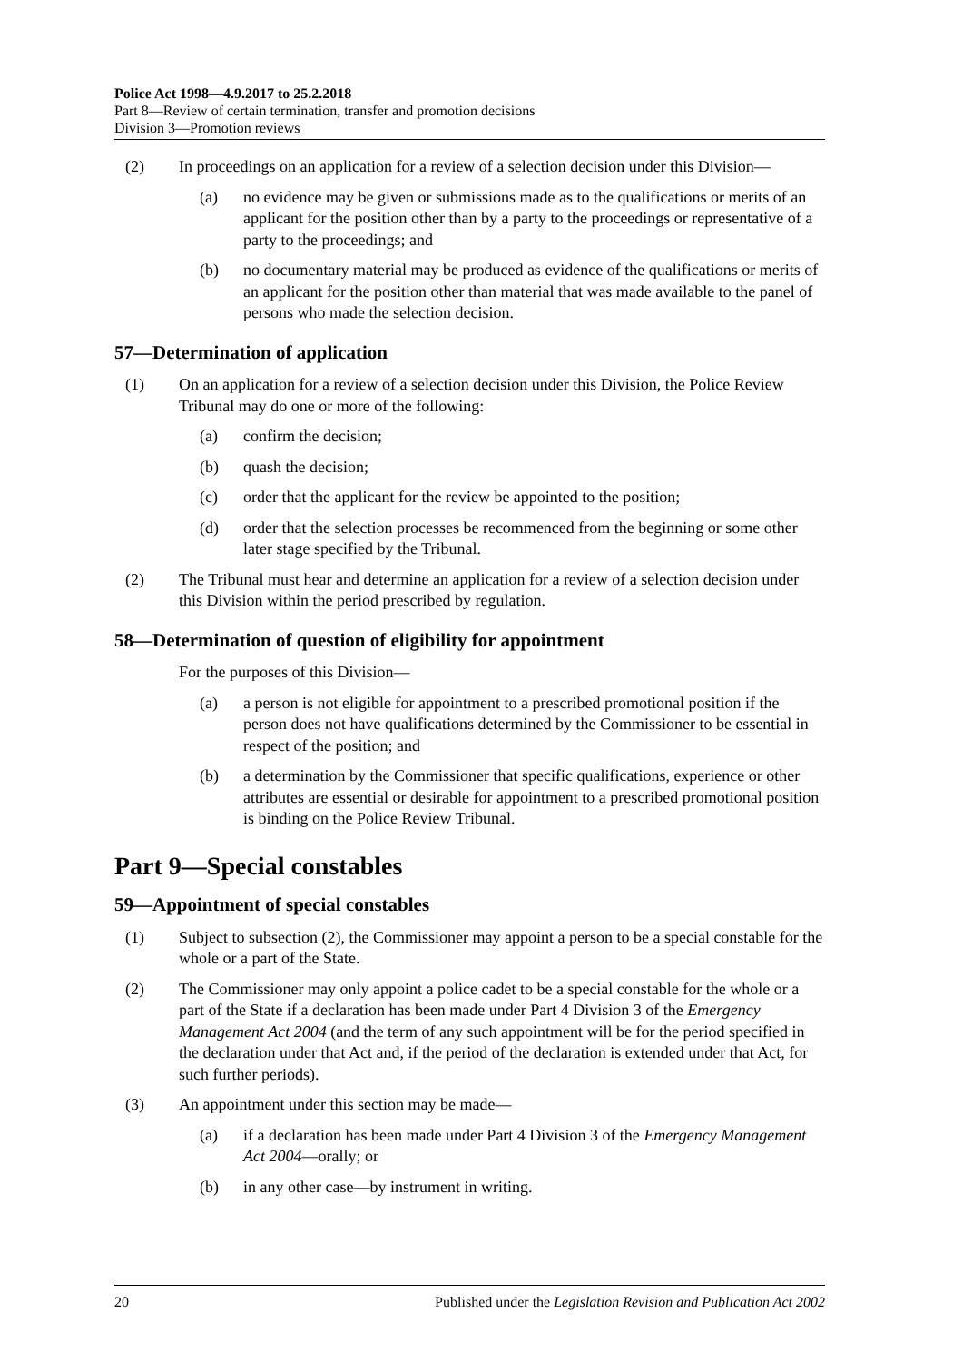Police Act 1998—4.9.2017 to 25.2.2018
Part 8—Review of certain termination, transfer and promotion decisions
Division 3—Promotion reviews
(2) In proceedings on an application for a review of a selection decision under this Division—
(a) no evidence may be given or submissions made as to the qualifications or merits of an applicant for the position other than by a party to the proceedings or representative of a party to the proceedings; and
(b) no documentary material may be produced as evidence of the qualifications or merits of an applicant for the position other than material that was made available to the panel of persons who made the selection decision.
57—Determination of application
(1) On an application for a review of a selection decision under this Division, the Police Review Tribunal may do one or more of the following:
(a) confirm the decision;
(b) quash the decision;
(c) order that the applicant for the review be appointed to the position;
(d) order that the selection processes be recommenced from the beginning or some other later stage specified by the Tribunal.
(2) The Tribunal must hear and determine an application for a review of a selection decision under this Division within the period prescribed by regulation.
58—Determination of question of eligibility for appointment
For the purposes of this Division—
(a) a person is not eligible for appointment to a prescribed promotional position if the person does not have qualifications determined by the Commissioner to be essential in respect of the position; and
(b) a determination by the Commissioner that specific qualifications, experience or other attributes are essential or desirable for appointment to a prescribed promotional position is binding on the Police Review Tribunal.
Part 9—Special constables
59—Appointment of special constables
(1) Subject to subsection (2), the Commissioner may appoint a person to be a special constable for the whole or a part of the State.
(2) The Commissioner may only appoint a police cadet to be a special constable for the whole or a part of the State if a declaration has been made under Part 4 Division 3 of the Emergency Management Act 2004 (and the term of any such appointment will be for the period specified in the declaration under that Act and, if the period of the declaration is extended under that Act, for such further periods).
(3) An appointment under this section may be made—
(a) if a declaration has been made under Part 4 Division 3 of the Emergency Management Act 2004—orally; or
(b) in any other case—by instrument in writing.
20 Published under the Legislation Revision and Publication Act 2002